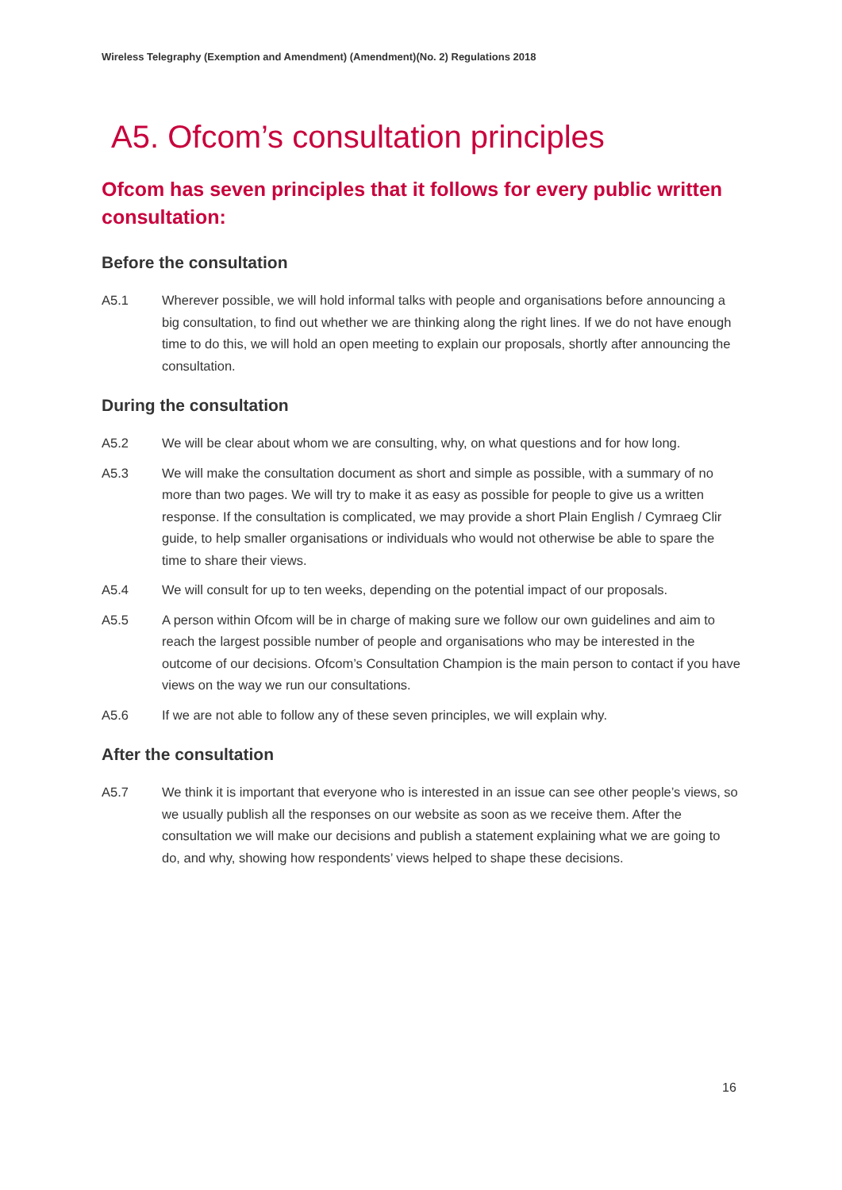Wireless Telegraphy (Exemption and Amendment) (Amendment)(No. 2) Regulations 2018
A5. Ofcom’s consultation principles
Ofcom has seven principles that it follows for every public written consultation:
Before the consultation
A5.1 Wherever possible, we will hold informal talks with people and organisations before announcing a big consultation, to find out whether we are thinking along the right lines. If we do not have enough time to do this, we will hold an open meeting to explain our proposals, shortly after announcing the consultation.
During the consultation
A5.2 We will be clear about whom we are consulting, why, on what questions and for how long.
A5.3 We will make the consultation document as short and simple as possible, with a summary of no more than two pages. We will try to make it as easy as possible for people to give us a written response. If the consultation is complicated, we may provide a short Plain English / Cymraeg Clir guide, to help smaller organisations or individuals who would not otherwise be able to spare the time to share their views.
A5.4 We will consult for up to ten weeks, depending on the potential impact of our proposals.
A5.5 A person within Ofcom will be in charge of making sure we follow our own guidelines and aim to reach the largest possible number of people and organisations who may be interested in the outcome of our decisions. Ofcom’s Consultation Champion is the main person to contact if you have views on the way we run our consultations.
A5.6 If we are not able to follow any of these seven principles, we will explain why.
After the consultation
A5.7 We think it is important that everyone who is interested in an issue can see other people’s views, so we usually publish all the responses on our website as soon as we receive them. After the consultation we will make our decisions and publish a statement explaining what we are going to do, and why, showing how respondents’ views helped to shape these decisions.
16